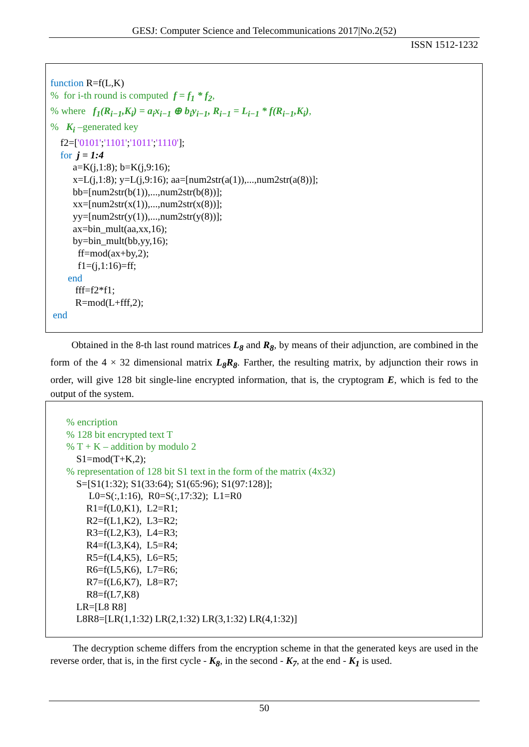GESJ: Computer Science and Telecommunications 2017|No.2(52)
ISSN 1512-1232
function R=f(L,K)
% for i-th round is computed f = f<sub>1</sub> * f<sub>2</sub>,
% where f<sub>1</sub>(R<sub>i−1</sub>,K<sub>i</sub>) = a<sub>i</sub>x<sub>i−1</sub> ⊕ b<sub>i</sub>y<sub>i−1</sub>, R<sub>i−1</sub> = L<sub>i−1</sub> * f(R<sub>i−1</sub>,K<sub>i</sub>),
% K<sub>i</sub> –generated key
f2=['0101';'1101';'1011';'1110'];
for j = 1:4
a=K(j,1:8); b=K(j,9:16);
x=L(j,1:8); y=L(j,9:16); aa=[num2str(a(1)),...,num2str(a(8))];
bb=[num2str(b(1)),...,num2str(b(8))];
xx=[num2str(x(1)),...,num2str(x(8))];
yy=[num2str(y(1)),...,num2str(y(8))];
ax=bin_mult(aa,xx,16);
by=bin_mult(bb,yy,16);
ff=mod(ax+by,2);
f1=(j,1:16)=ff;
end
fff=f2*f1;
R=mod(L+fff,2);
end
Obtained in the 8-th last round matrices L<sub>8</sub> and R<sub>8</sub>, by means of their adjunction, are combined in the form of the 4 × 32 dimensional matrix L<sub>8</sub>R<sub>8</sub>. Farther, the resulting matrix, by adjunction their rows in order, will give 128 bit single-line encrypted information, that is, the cryptogram E, which is fed to the output of the system.
% encription
% 128 bit encrypted text T
% T + K – addition by modulo 2
S1=mod(T+K,2);
% representation of 128 bit S1 text in the form of the matrix (4x32)
S=[S1(1:32); S1(33:64); S1(65:96); S1(97:128)];
L0=S(:,1:16), R0=S(:,17:32); L1=R0
R1=f(L0,K1), L2=R1;
R2=f(L1,K2), L3=R2;
R3=f(L2,K3), L4=R3;
R4=f(L3,K4), L5=R4;
R5=f(L4,K5), L6=R5;
R6=f(L5,K6), L7=R6;
R7=f(L6,K7), L8=R7;
R8=f(L7,K8)
LR=[L8 R8]
L8R8=[LR(1,1:32) LR(2,1:32) LR(3,1:32) LR(4,1:32)]
The decryption scheme differs from the encryption scheme in that the generated keys are used in the reverse order, that is, in the first cycle - K<sub>8</sub>, in the second - K<sub>7</sub>, at the end - K<sub>1</sub> is used.
50